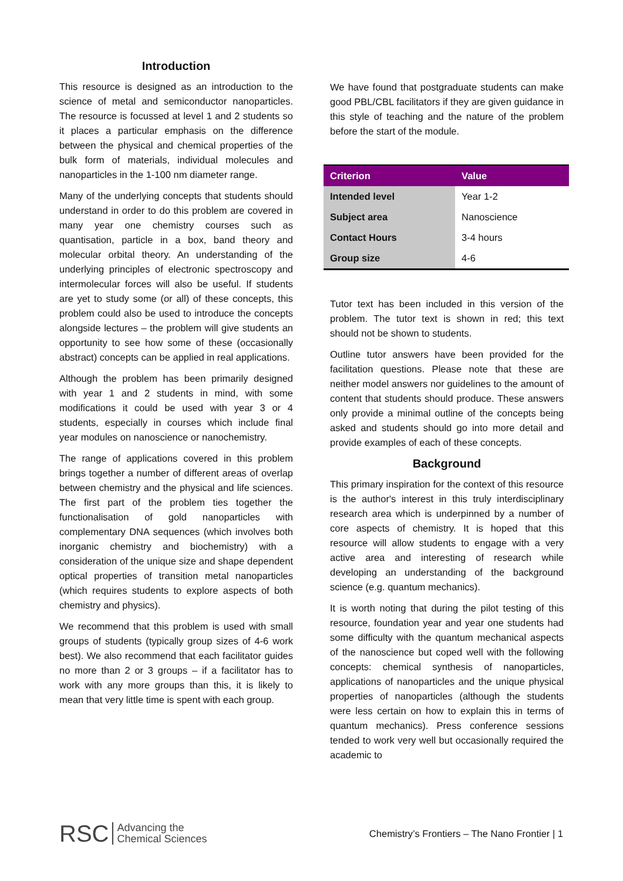Introduction
This resource is designed as an introduction to the science of metal and semiconductor nanoparticles. The resource is focussed at level 1 and 2 students so it places a particular emphasis on the difference between the physical and chemical properties of the bulk form of materials, individual molecules and nanoparticles in the 1-100 nm diameter range.
Many of the underlying concepts that students should understand in order to do this problem are covered in many year one chemistry courses such as quantisation, particle in a box, band theory and molecular orbital theory. An understanding of the underlying principles of electronic spectroscopy and intermolecular forces will also be useful. If students are yet to study some (or all) of these concepts, this problem could also be used to introduce the concepts alongside lectures – the problem will give students an opportunity to see how some of these (occasionally abstract) concepts can be applied in real applications.
Although the problem has been primarily designed with year 1 and 2 students in mind, with some modifications it could be used with year 3 or 4 students, especially in courses which include final year modules on nanoscience or nanochemistry.
The range of applications covered in this problem brings together a number of different areas of overlap between chemistry and the physical and life sciences. The first part of the problem ties together the functionalisation of gold nanoparticles with complementary DNA sequences (which involves both inorganic chemistry and biochemistry) with a consideration of the unique size and shape dependent optical properties of transition metal nanoparticles (which requires students to explore aspects of both chemistry and physics).
We recommend that this problem is used with small groups of students (typically group sizes of 4-6 work best). We also recommend that each facilitator guides no more than 2 or 3 groups – if a facilitator has to work with any more groups than this, it is likely to mean that very little time is spent with each group.
We have found that postgraduate students can make good PBL/CBL facilitators if they are given guidance in this style of teaching and the nature of the problem before the start of the module.
| Criterion | Value |
| --- | --- |
| Intended level | Year 1-2 |
| Subject area | Nanoscience |
| Contact Hours | 3-4 hours |
| Group size | 4-6 |
Tutor text has been included in this version of the problem. The tutor text is shown in red; this text should not be shown to students.
Outline tutor answers have been provided for the facilitation questions. Please note that these are neither model answers nor guidelines to the amount of content that students should produce. These answers only provide a minimal outline of the concepts being asked and students should go into more detail and provide examples of each of these concepts.
Background
This primary inspiration for the context of this resource is the author's interest in this truly interdisciplinary research area which is underpinned by a number of core aspects of chemistry. It is hoped that this resource will allow students to engage with a very active area and interesting of research while developing an understanding of the background science (e.g. quantum mechanics).
It is worth noting that during the pilot testing of this resource, foundation year and year one students had some difficulty with the quantum mechanical aspects of the nanoscience but coped well with the following concepts: chemical synthesis of nanoparticles, applications of nanoparticles and the unique physical properties of nanoparticles (although the students were less certain on how to explain this in terms of quantum mechanics). Press conference sessions tended to work very well but occasionally required the academic to
RSC Advancing the
Chemical Sciences
Chemistry’s Frontiers – The Nano Frontier | 1